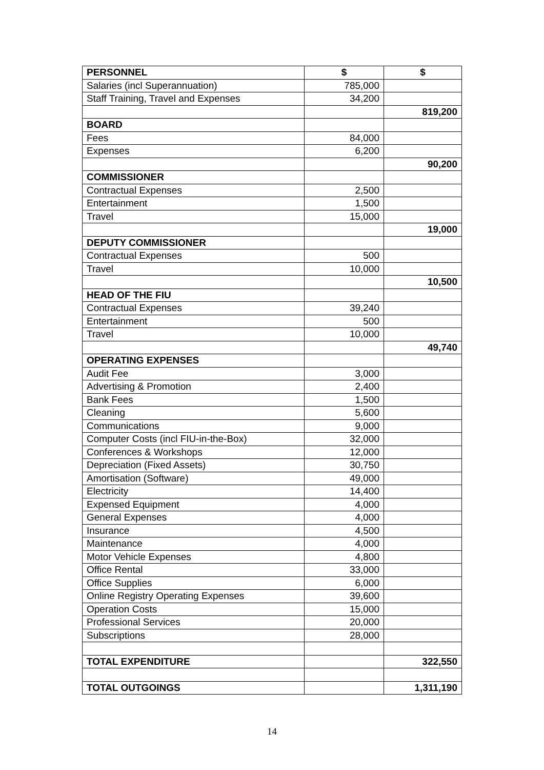| PERSONNEL | $ | $ |
| --- | --- | --- |
| Salaries (incl Superannuation) | 785,000 | |
| Staff Training, Travel and Expenses | 34,200 | |
| | | 819,200 |
| BOARD | | |
| Fees | 84,000 | |
| Expenses | 6,200 | |
| | | 90,200 |
| COMMISSIONER | | |
| Contractual Expenses | 2,500 | |
| Entertainment | 1,500 | |
| Travel | 15,000 | |
| | | 19,000 |
| DEPUTY COMMISSIONER | | |
| Contractual Expenses | 500 | |
| Travel | 10,000 | |
| | | 10,500 |
| HEAD OF THE FIU | | |
| Contractual Expenses | 39,240 | |
| Entertainment | 500 | |
| Travel | 10,000 | |
| | | 49,740 |
| OPERATING EXPENSES | | |
| Audit Fee | 3,000 | |
| Advertising & Promotion | 2,400 | |
| Bank Fees | 1,500 | |
| Cleaning | 5,600 | |
| Communications | 9,000 | |
| Computer Costs (incl FIU-in-the-Box) | 32,000 | |
| Conferences & Workshops | 12,000 | |
| Depreciation (Fixed Assets) | 30,750 | |
| Amortisation (Software) | 49,000 | |
| Electricity | 14,400 | |
| Expensed Equipment | 4,000 | |
| General Expenses | 4,000 | |
| Insurance | 4,500 | |
| Maintenance | 4,000 | |
| Motor Vehicle Expenses | 4,800 | |
| Office Rental | 33,000 | |
| Office Supplies | 6,000 | |
| Online Registry Operating Expenses | 39,600 | |
| Operation Costs | 15,000 | |
| Professional Services | 20,000 | |
| Subscriptions | 28,000 | |
| TOTAL EXPENDITURE | | 322,550 |
| TOTAL OUTGOINGS | | 1,311,190 |
14